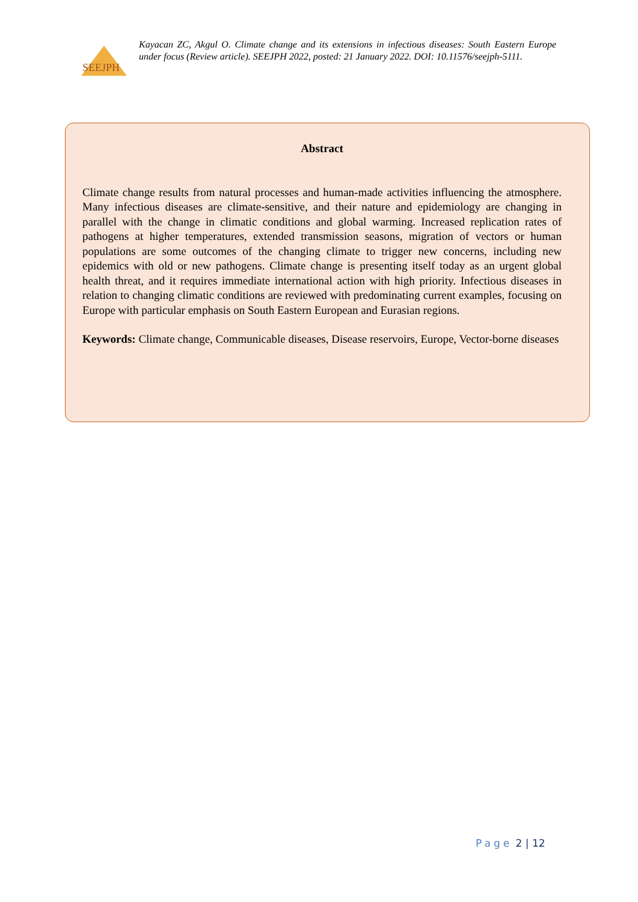SEEJPH
Kayacan ZC, Akgul O. Climate change and its extensions in infectious diseases: South Eastern Europe under focus (Review article). SEEJPH 2022, posted: 21 January 2022. DOI: 10.11576/seejph-5111.
Abstract
Climate change results from natural processes and human-made activities influencing the atmosphere. Many infectious diseases are climate-sensitive, and their nature and epidemiology are changing in parallel with the change in climatic conditions and global warming. Increased replication rates of pathogens at higher temperatures, extended transmission seasons, migration of vectors or human populations are some outcomes of the changing climate to trigger new concerns, including new epidemics with old or new pathogens. Climate change is presenting itself today as an urgent global health threat, and it requires immediate international action with high priority. Infectious diseases in relation to changing climatic conditions are reviewed with predominating current examples, focusing on Europe with particular emphasis on South Eastern European and Eurasian regions.
Keywords: Climate change, Communicable diseases, Disease reservoirs, Europe, Vector-borne diseases
Page 2 | 12